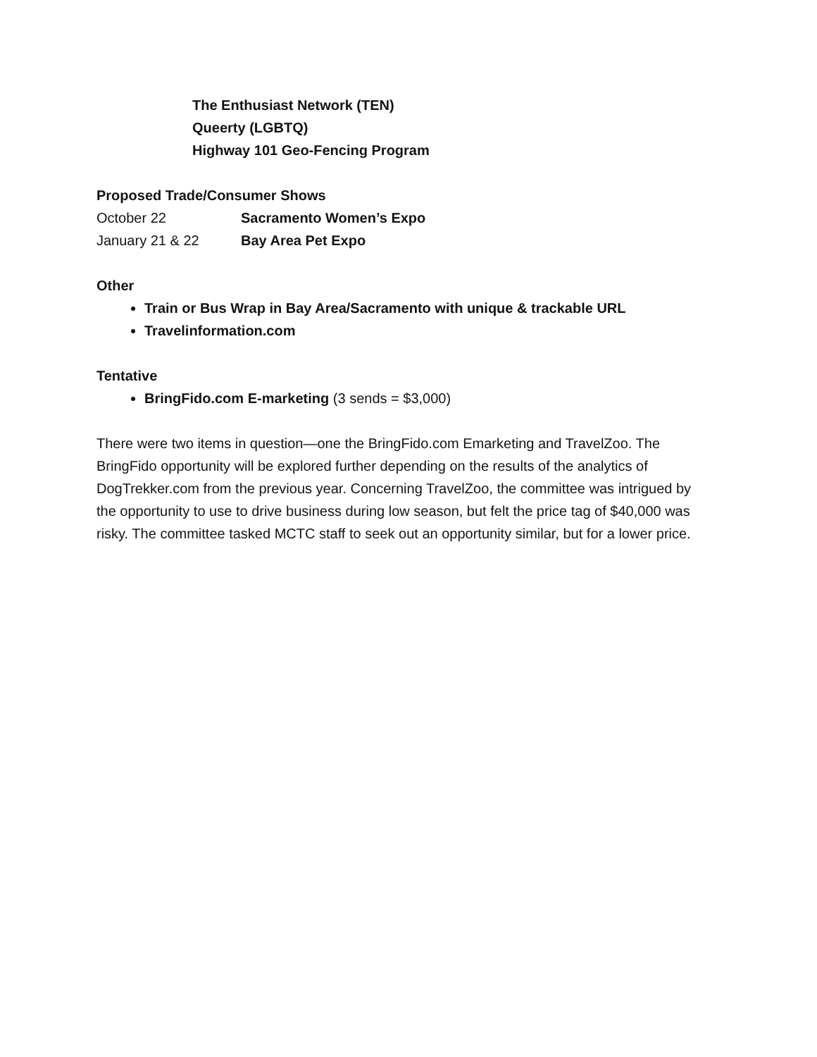The Enthusiast Network (TEN)
Queerty (LGBTQ)
Highway 101 Geo-Fencing Program
Proposed Trade/Consumer Shows
October 22 Sacramento Women’s Expo
January 21 & 22 Bay Area Pet Expo
Other
Train or Bus Wrap in Bay Area/Sacramento with unique & trackable URL
Travelinformation.com
Tentative
BringFido.com E-marketing (3 sends = $3,000)
There were two items in question—one the BringFido.com Emarketing and TravelZoo. The BringFido opportunity will be explored further depending on the results of the analytics of DogTrekker.com from the previous year. Concerning TravelZoo, the committee was intrigued by the opportunity to use to drive business during low season, but felt the price tag of $40,000 was risky. The committee tasked MCTC staff to seek out an opportunity similar, but for a lower price.